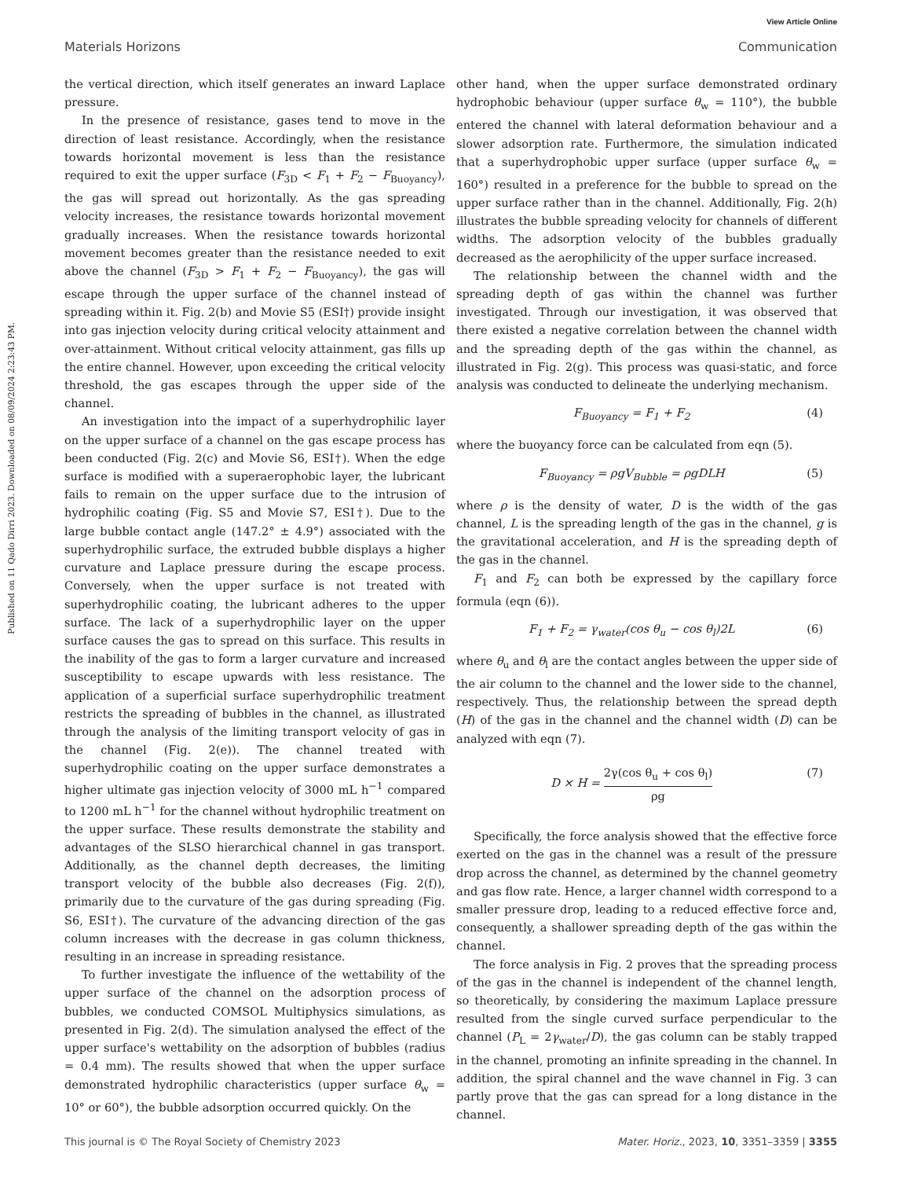View Article Online
Materials Horizons Communication
Published on 11 Qado Dirri 2023. Downloaded on 08/09/2024 2:23:43 PM.
the vertical direction, which itself generates an inward Laplace pressure.
In the presence of resistance, gases tend to move in the direction of least resistance. Accordingly, when the resistance towards horizontal movement is less than the resistance required to exit the upper surface (F<sub>3D</sub> < F<sub>1</sub> + F<sub>2</sub> − F<sub>Buoyancy</sub>), the gas will spread out horizontally. As the gas spreading velocity increases, the resistance towards horizontal movement gradually increases. When the resistance towards horizontal movement becomes greater than the resistance needed to exit above the channel (F<sub>3D</sub> > F<sub>1</sub> + F<sub>2</sub> − F<sub>Buoyancy</sub>), the gas will escape through the upper surface of the channel instead of spreading within it. Fig. 2(b) and Movie S5 (ESI†) provide insight into gas injection velocity during critical velocity attainment and over-attainment. Without critical velocity attainment, gas fills up the entire channel. However, upon exceeding the critical velocity threshold, the gas escapes through the upper side of the channel.
An investigation into the impact of a superhydrophilic layer on the upper surface of a channel on the gas escape process has been conducted (Fig. 2(c) and Movie S6, ESI†). When the edge surface is modified with a superaerophobic layer, the lubricant fails to remain on the upper surface due to the intrusion of hydrophilic coating (Fig. S5 and Movie S7, ESI†). Due to the large bubble contact angle (147.2° ± 4.9°) associated with the superhydrophilic surface, the extruded bubble displays a higher curvature and Laplace pressure during the escape process. Conversely, when the upper surface is not treated with superhydrophilic coating, the lubricant adheres to the upper surface. The lack of a superhydrophilic layer on the upper surface causes the gas to spread on this surface. This results in the inability of the gas to form a larger curvature and increased susceptibility to escape upwards with less resistance. The application of a superficial surface superhydrophilic treatment restricts the spreading of bubbles in the channel, as illustrated through the analysis of the limiting transport velocity of gas in the channel (Fig. 2(e)). The channel treated with superhydrophilic coating on the upper surface demonstrates a higher ultimate gas injection velocity of 3000 mL h<sup>−1</sup> compared to 1200 mL h<sup>−1</sup> for the channel without hydrophilic treatment on the upper surface. These results demonstrate the stability and advantages of the SLSO hierarchical channel in gas transport. Additionally, as the channel depth decreases, the limiting transport velocity of the bubble also decreases (Fig. 2(f)), primarily due to the curvature of the gas during spreading (Fig. S6, ESI†). The curvature of the advancing direction of the gas column increases with the decrease in gas column thickness, resulting in an increase in spreading resistance.
To further investigate the influence of the wettability of the upper surface of the channel on the adsorption process of bubbles, we conducted COMSOL Multiphysics simulations, as presented in Fig. 2(d). The simulation analysed the effect of the upper surface's wettability on the adsorption of bubbles (radius = 0.4 mm). The results showed that when the upper surface demonstrated hydrophilic characteristics (upper surface θ<sub>w</sub> = 10° or 60°), the bubble adsorption occurred quickly. On the
other hand, when the upper surface demonstrated ordinary hydrophobic behaviour (upper surface θ<sub>w</sub> = 110°), the bubble entered the channel with lateral deformation behaviour and a slower adsorption rate. Furthermore, the simulation indicated that a superhydrophobic upper surface (upper surface θ<sub>w</sub> = 160°) resulted in a preference for the bubble to spread on the upper surface rather than in the channel. Additionally, Fig. 2(h) illustrates the bubble spreading velocity for channels of different widths. The adsorption velocity of the bubbles gradually decreased as the aerophilicity of the upper surface increased.
The relationship between the channel width and the spreading depth of gas within the channel was further investigated. Through our investigation, it was observed that there existed a negative correlation between the channel width and the spreading depth of the gas within the channel, as illustrated in Fig. 2(g). This process was quasi-static, and force analysis was conducted to delineate the underlying mechanism.
F<sub>Buoyancy</sub> = F<sub>1</sub> + F<sub>2</sub> (4)
where the buoyancy force can be calculated from eqn (5).
F<sub>Buoyancy</sub> = ρgV<sub>Bubble</sub> = ρgDLH (5)
where ρ is the density of water, D is the width of the gas channel, L is the spreading length of the gas in the channel, g is the gravitational acceleration, and H is the spreading depth of the gas in the channel.
F<sub>1</sub> and F<sub>2</sub> can both be expressed by the capillary force formula (eqn (6)).
F<sub>1</sub> + F<sub>2</sub> = γ<sub>water</sub>(cos θ<sub>u</sub> − cos θ<sub>l</sub>)2L (6)
where θ<sub>u</sub> and θ<sub>l</sub> are the contact angles between the upper side of the air column to the channel and the lower side to the channel, respectively. Thus, the relationship between the spread depth (H) of the gas in the channel and the channel width (D) can be analyzed with eqn (7).
D × H = 2γ(cos θ<sub>u</sub> + cos θ<sub>l</sub>) ρg (7)
Specifically, the force analysis showed that the effective force exerted on the gas in the channel was a result of the pressure drop across the channel, as determined by the channel geometry and gas flow rate. Hence, a larger channel width correspond to a smaller pressure drop, leading to a reduced effective force and, consequently, a shallower spreading depth of the gas within the channel.
The force analysis in Fig. 2 proves that the spreading process of the gas in the channel is independent of the channel length, so theoretically, by considering the maximum Laplace pressure resulted from the single curved surface perpendicular to the channel (P<sub>L</sub> = 2γ<sub>water</sub>/D), the gas column can be stably trapped in the channel, promoting an infinite spreading in the channel. In addition, the spiral channel and the wave channel in Fig. 3 can partly prove that the gas can spread for a long distance in the channel.
This journal is © The Royal Society of Chemistry 2023 Mater. Horiz., 2023, 10, 3351–3359 | 3355